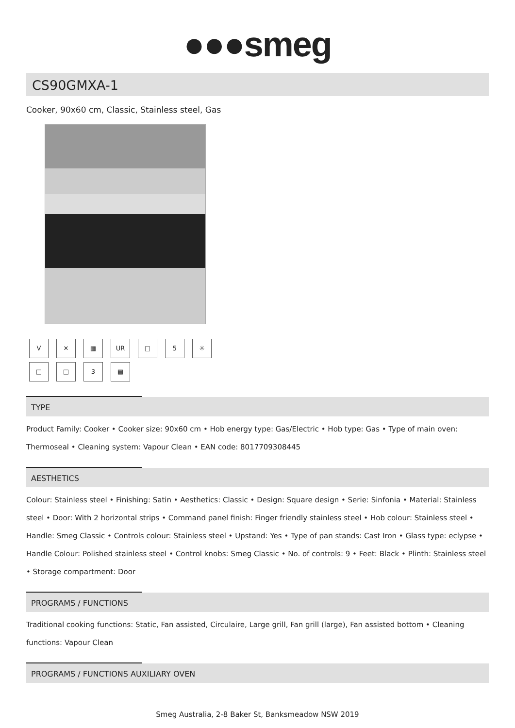●●●smeg
CS90GMXA-1
Cooker, 90x60 cm, Classic, Stainless steel, Gas
V ✕ ▦ UR □ 5 ☼ □ □ 3 ▤
TYPE
Product Family: Cooker • Cooker size: 90x60 cm • Hob energy type: Gas/Electric • Hob type: Gas • Type of main oven: Thermoseal • Cleaning system: Vapour Clean • EAN code: 8017709308445
AESTHETICS
Colour: Stainless steel • Finishing: Satin • Aesthetics: Classic • Design: Square design • Serie: Sinfonia • Material: Stainless steel • Door: With 2 horizontal strips • Command panel finish: Finger friendly stainless steel • Hob colour: Stainless steel • Handle: Smeg Classic • Controls colour: Stainless steel • Upstand: Yes • Type of pan stands: Cast Iron • Glass type: eclypse • Handle Colour: Polished stainless steel • Control knobs: Smeg Classic • No. of controls: 9 • Feet: Black • Plinth: Stainless steel • Storage compartment: Door
PROGRAMS / FUNCTIONS
Traditional cooking functions: Static, Fan assisted, Circulaire, Large grill, Fan grill (large), Fan assisted bottom • Cleaning functions: Vapour Clean
PROGRAMS / FUNCTIONS AUXILIARY OVEN
Smeg Australia, 2-8 Baker St, Banksmeadow NSW 2019